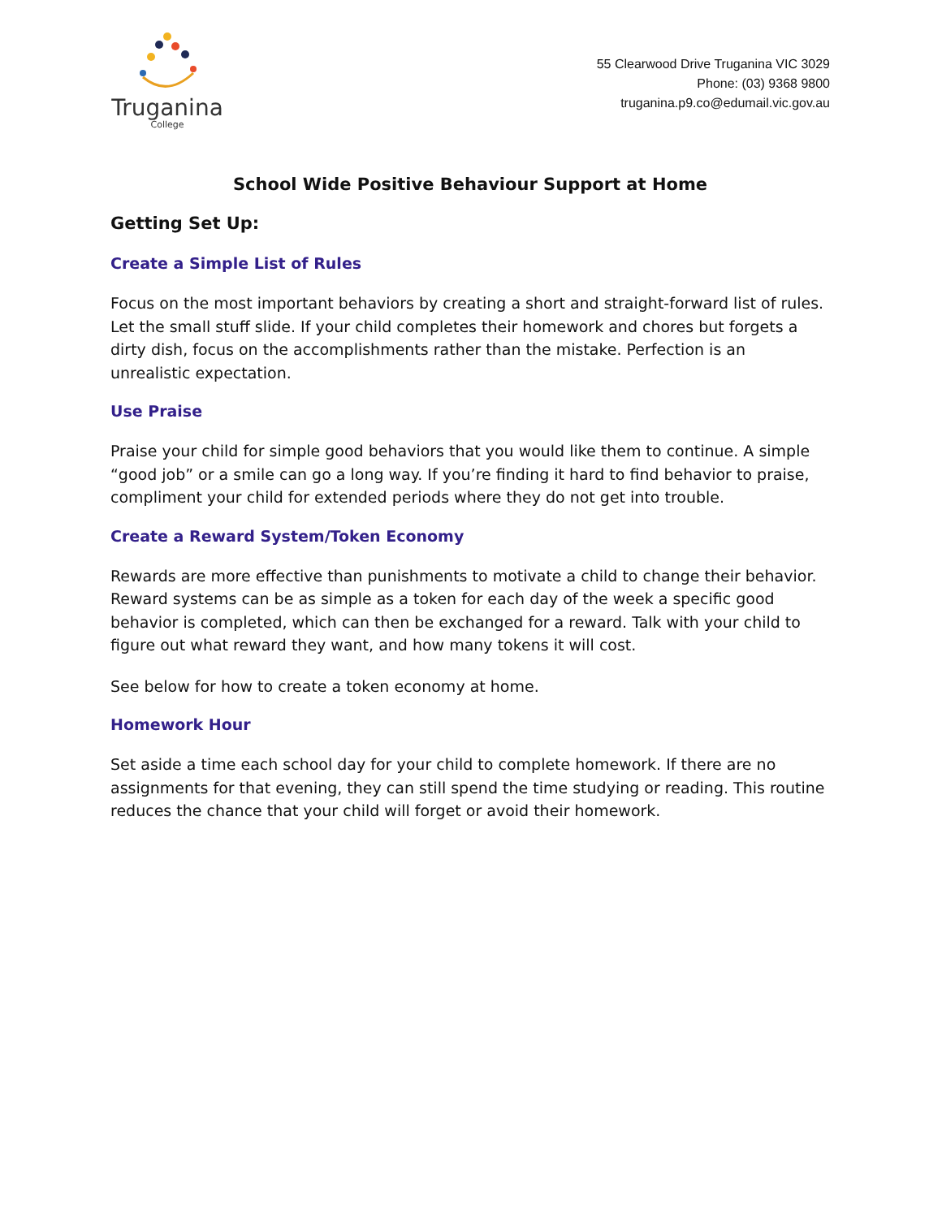Truganina
College
55 Clearwood Drive Truganina VIC 3029
Phone: (03) 9368 9800
truganina.p9.co@edumail.vic.gov.au
School Wide Positive Behaviour Support at Home
Getting Set Up:
Create a Simple List of Rules
Focus on the most important behaviors by creating a short and straight-forward list of rules. Let the small stuff slide. If your child completes their homework and chores but forgets a dirty dish, focus on the accomplishments rather than the mistake. Perfection is an unrealistic expectation.
Use Praise
Praise your child for simple good behaviors that you would like them to continue. A simple “good job” or a smile can go a long way. If you’re finding it hard to find behavior to praise, compliment your child for extended periods where they do not get into trouble.
Create a Reward System/Token Economy
Rewards are more effective than punishments to motivate a child to change their behavior. Reward systems can be as simple as a token for each day of the week a specific good behavior is completed, which can then be exchanged for a reward. Talk with your child to figure out what reward they want, and how many tokens it will cost.
See below for how to create a token economy at home.
Homework Hour
Set aside a time each school day for your child to complete homework. If there are no assignments for that evening, they can still spend the time studying or reading. This routine reduces the chance that your child will forget or avoid their homework.